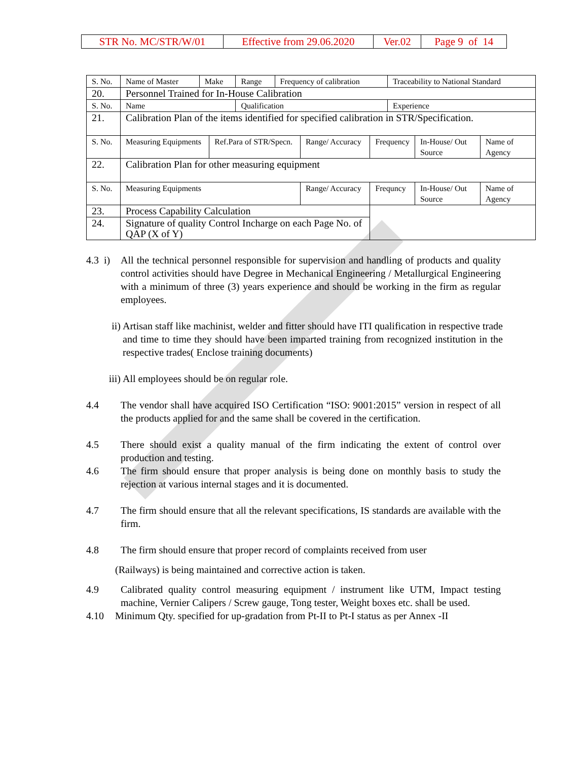| STR No. MC/STR/W/01 | Effective from 29.06.2020 | Ver.02 | Page 9 of 14 |
| S. No. | Name of Master | Make | Range | Frequency of calibration | Traceability to National Standard |
| 20. | Personnel Trained for In-House Calibration | | | | |
| S. No. | Name | | Qualification | | Experience |
| 21. | Calibration Plan of the items identified for specified calibration in STR/Specification. | | | | |
| S. No. | Measuring Equipments | Ref.Para of STR/Specn. | Range/ Accuracy | Frequency | In-House/ Out Source | Name of Agency |
| 22. | Calibration Plan for other measuring equipment | | | | | |
| S. No. | Measuring Equipments | | Range/ Accuracy | Frequncy | In-House/ Out Source | Name of Agency |
| 23. | Process Capability Calculation | | | | | |
| 24. | Signature of quality Control Incharge on each Page No. of QAP (X of Y) | | | | | |
4.3 i)
All the technical personnel responsible for supervision and handling of products and quality control activities should have Degree in Mechanical Engineering / Metallurgical Engineering with a minimum of three (3) years experience and should be working in the firm as regular employees.
ii) Artisan staff like machinist, welder and fitter should have ITI qualification in respective trade and time to time they should have been imparted training from recognized institution in the respective trades( Enclose training documents)
iii) All employees should be on regular role.
4.4 The vendor shall have acquired ISO Certification “ISO: 9001:2015” version in respect of all the products applied for and the same shall be covered in the certification.
4.5 There should exist a quality manual of the firm indicating the extent of control over production and testing.
4.6 The firm should ensure that proper analysis is being done on monthly basis to study the rejection at various internal stages and it is documented.
4.7 The firm should ensure that all the relevant specifications, IS standards are available with the firm.
4.8 The firm should ensure that proper record of complaints received from user
(Railways) is being maintained and corrective action is taken.
4.9 Calibrated quality control measuring equipment / instrument like UTM, Impact testing machine, Vernier Calipers / Screw gauge, Tong tester, Weight boxes etc. shall be used.
4.10 Minimum Qty. specified for up-gradation from Pt-II to Pt-I status as per Annex -II